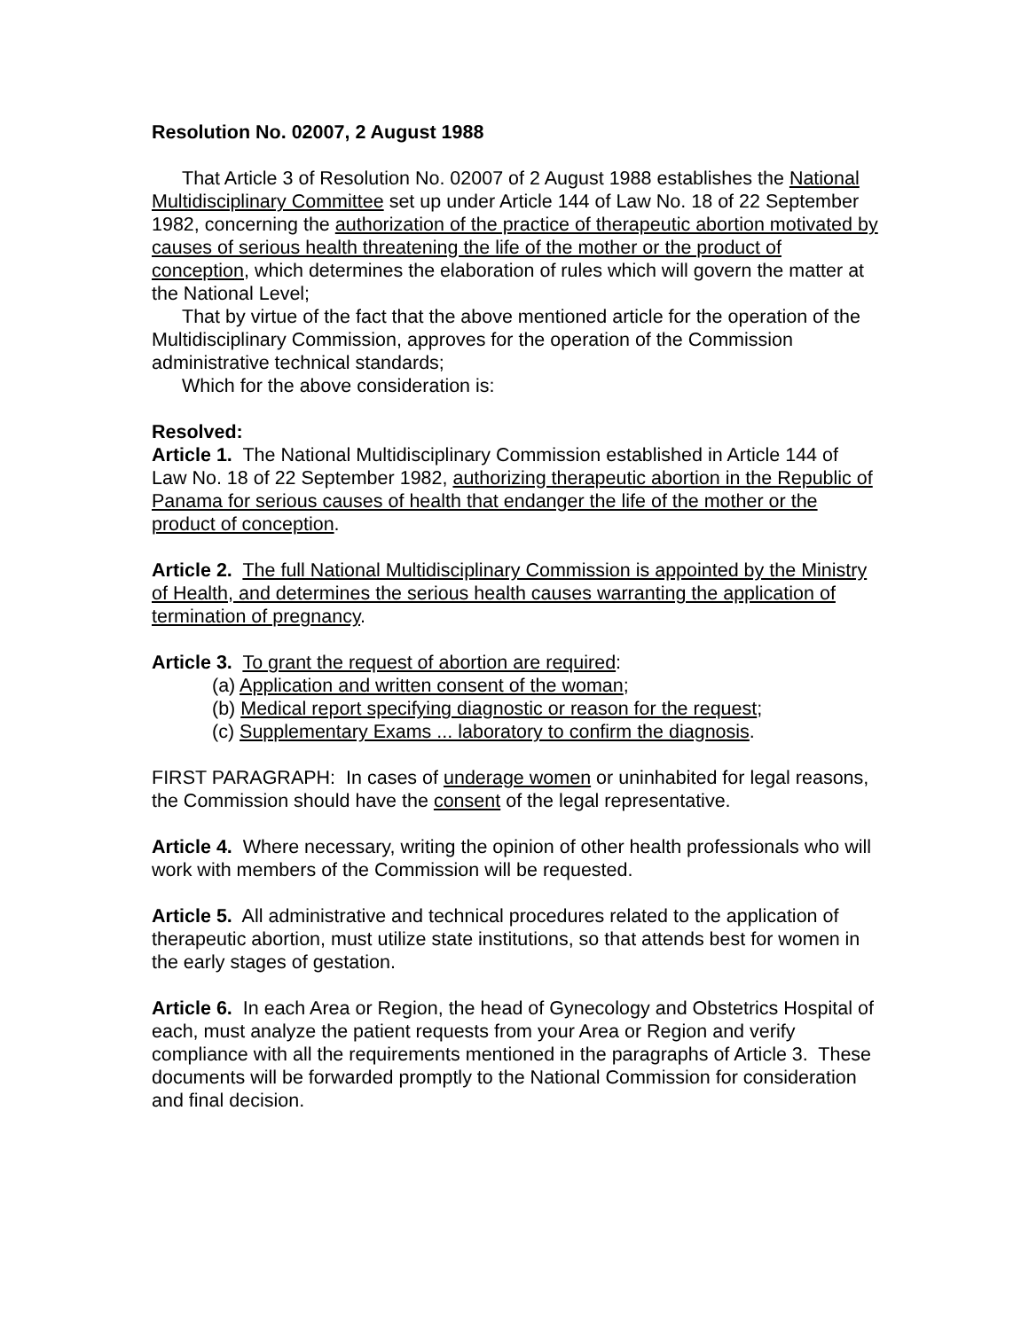Resolution No. 02007, 2 August 1988
That Article 3 of Resolution No. 02007 of 2 August 1988 establishes the National Multidisciplinary Committee set up under Article 144 of Law No. 18 of 22 September 1982, concerning the authorization of the practice of therapeutic abortion motivated by causes of serious health threatening the life of the mother or the product of conception, which determines the elaboration of rules which will govern the matter at the National Level;
That by virtue of the fact that the above mentioned article for the operation of the Multidisciplinary Commission, approves for the operation of the Commission administrative technical standards;
Which for the above consideration is:
Resolved:
Article 1. The National Multidisciplinary Commission established in Article 144 of Law No. 18 of 22 September 1982, authorizing therapeutic abortion in the Republic of Panama for serious causes of health that endanger the life of the mother or the product of conception.
Article 2. The full National Multidisciplinary Commission is appointed by the Ministry of Health, and determines the serious health causes warranting the application of termination of pregnancy.
Article 3. To grant the request of abortion are required:
(a) Application and written consent of the woman;
(b) Medical report specifying diagnostic or reason for the request;
(c) Supplementary Exams ... laboratory to confirm the diagnosis.
FIRST PARAGRAPH: In cases of underage women or uninhabited for legal reasons, the Commission should have the consent of the legal representative.
Article 4. Where necessary, writing the opinion of other health professionals who will work with members of the Commission will be requested.
Article 5. All administrative and technical procedures related to the application of therapeutic abortion, must utilize state institutions, so that attends best for women in the early stages of gestation.
Article 6. In each Area or Region, the head of Gynecology and Obstetrics Hospital of each, must analyze the patient requests from your Area or Region and verify compliance with all the requirements mentioned in the paragraphs of Article 3. These documents will be forwarded promptly to the National Commission for consideration and final decision.